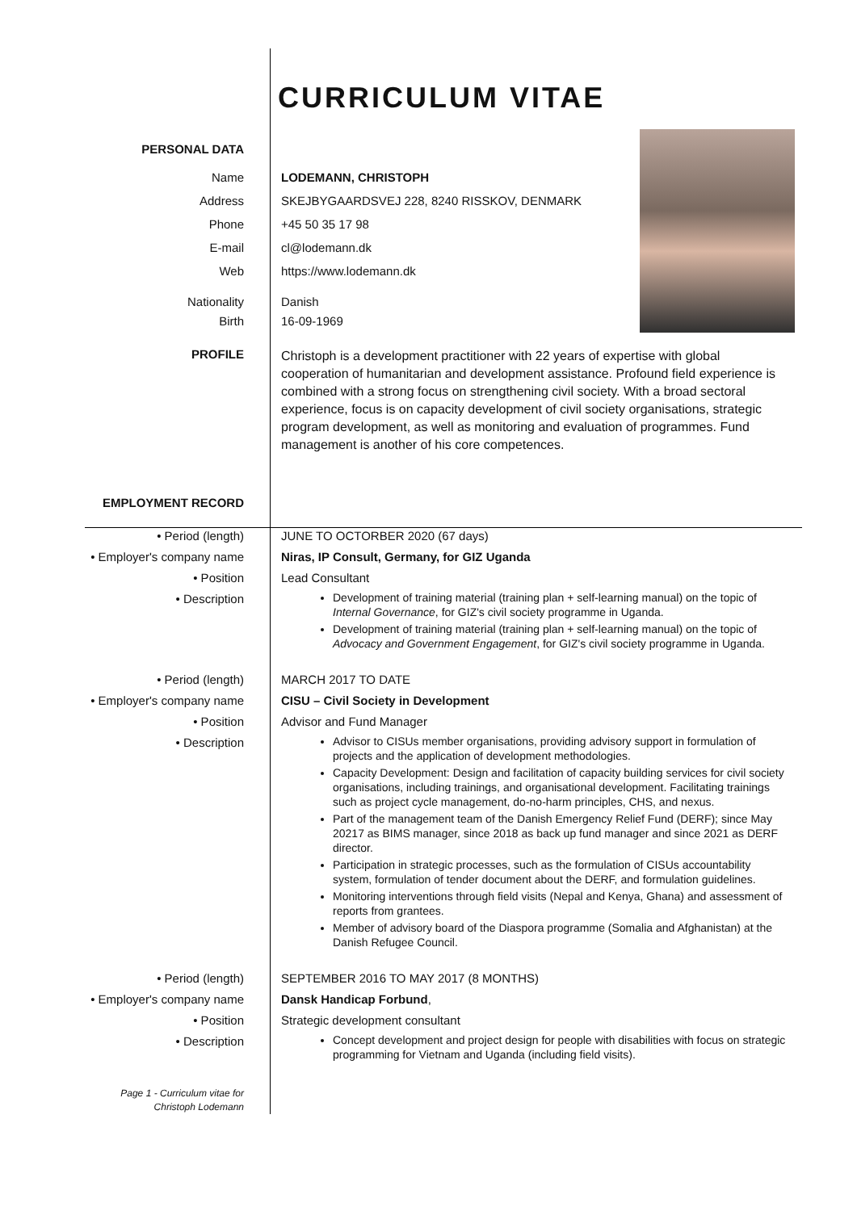CURRICULUM VITAE
PERSONAL DATA
Name LODEMANN, CHRISTOPH
Address SKEJBYGAARDSVEJ 228, 8240 RISSKOV, DENMARK
Phone +45 50 35 17 98
E-mail cl@lodemann.dk
Web https://www.lodemann.dk
Nationality Danish
Birth 16-09-1969
PROFILE
Christoph is a development practitioner with 22 years of expertise with global cooperation of humanitarian and development assistance. Profound field experience is combined with a strong focus on strengthening civil society. With a broad sectoral experience, focus is on capacity development of civil society organisations, strategic program development, as well as monitoring and evaluation of programmes. Fund management is another of his core competences.
EMPLOYMENT RECORD
• Period (length) JUNE TO OCTORBER 2020 (67 days)
• Employer's company name Niras, IP Consult, Germany, for GIZ Uganda
• Position Lead Consultant
• Description
Development of training material (training plan + self-learning manual) on the topic of Internal Governance, for GIZ's civil society programme in Uganda.
Development of training material (training plan + self-learning manual) on the topic of Advocacy and Government Engagement, for GIZ's civil society programme in Uganda.
• Period (length) MARCH 2017 TO DATE
• Employer's company name CISU – Civil Society in Development
• Position Advisor and Fund Manager
• Description
Advisor to CISUs member organisations, providing advisory support in formulation of projects and the application of development methodologies.
Capacity Development: Design and facilitation of capacity building services for civil society organisations, including trainings, and organisational development. Facilitating trainings such as project cycle management, do-no-harm principles, CHS, and nexus.
Part of the management team of the Danish Emergency Relief Fund (DERF); since May 20217 as BIMS manager, since 2018 as back up fund manager and since 2021 as DERF director.
Participation in strategic processes, such as the formulation of CISUs accountability system, formulation of tender document about the DERF, and formulation guidelines.
Monitoring interventions through field visits (Nepal and Kenya, Ghana) and assessment of reports from grantees.
Member of advisory board of the Diaspora programme (Somalia and Afghanistan) at the Danish Refugee Council.
• Period (length) SEPTEMBER 2016 TO MAY 2017 (8 MONTHS)
• Employer's company name Dansk Handicap Forbund,
• Position Strategic development consultant
• Description
Concept development and project design for people with disabilities with focus on strategic programming for Vietnam and Uganda (including field visits).
Page 1 - Curriculum vitae for
Christoph Lodemann